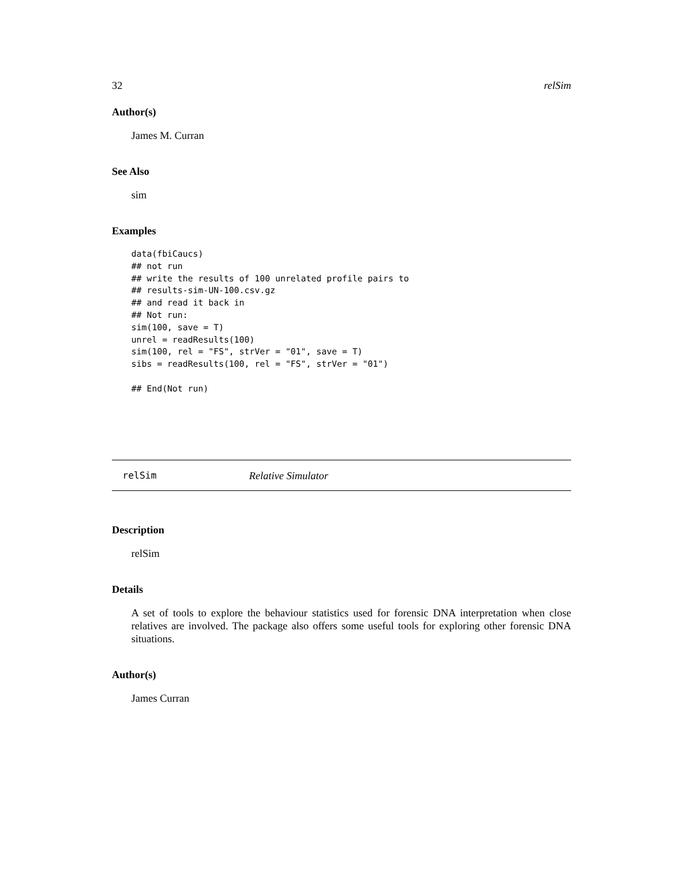32 relSim
Author(s)
James M. Curran
See Also
sim
Examples
data(fbiCaucs)
## not run
## write the results of 100 unrelated profile pairs to
## results-sim-UN-100.csv.gz
## and read it back in
## Not run:
sim(100, save = T)
unrel = readResults(100)
sim(100, rel = "FS", strVer = "01", save = T)
sibs = readResults(100, rel = "FS", strVer = "01")

## End(Not run)
relSim Relative Simulator
Description
relSim
Details
A set of tools to explore the behaviour statistics used for forensic DNA interpretation when close relatives are involved. The package also offers some useful tools for exploring other forensic DNA situations.
Author(s)
James Curran